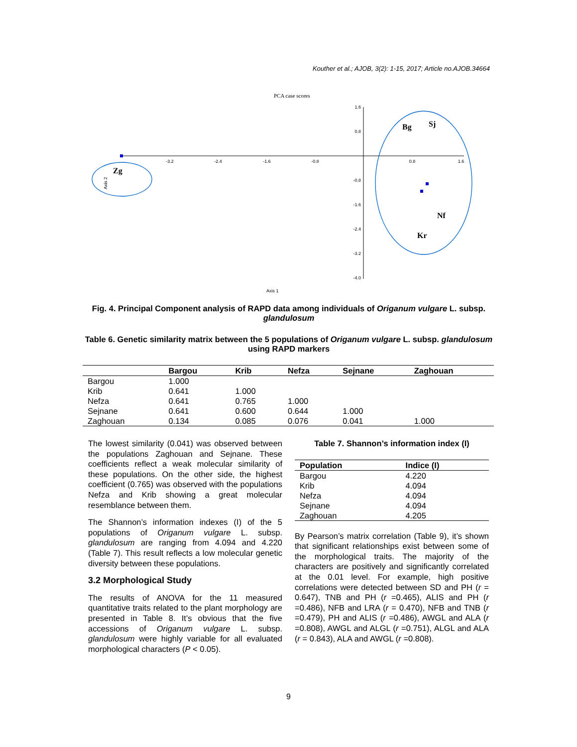Kouther et al.; AJOB, 3(2): 1-15, 2017; Article no.AJOB.34664
PCA case scores
-3.2
-2.4
-1.6
-0.8
0.8
1.6
1.6
0.8
-0.8
-1.6
-2.4
-3.2
-4.0
Axis 1
Axis 2
Zg
Bg
Sj
Nf
Kr
Fig. 4. Principal Component analysis of RAPD data among individuals of Origanum vulgare L. subsp. glandulosum
Table 6. Genetic similarity matrix between the 5 populations of Origanum vulgare L. subsp. glandulosum using RAPD markers
| | Bargou | Krib | Nefza | Sejnane | Zaghouan |
| --- | --- | --- | --- | --- | --- |
| Bargou | 1.000 | | | | |
| Krib | 0.641 | 1.000 | | | |
| Nefza | 0.641 | 0.765 | 1.000 | | |
| Sejnane | 0.641 | 0.600 | 0.644 | 1.000 | |
| Zaghouan | 0.134 | 0.085 | 0.076 | 0.041 | 1.000 |
The lowest similarity (0.041) was observed between the populations Zaghouan and Sejnane. These coefficients reflect a weak molecular similarity of these populations. On the other side, the highest coefficient (0.765) was observed with the populations Nefza and Krib showing a great molecular resemblance between them.
The Shannon’s information indexes (I) of the 5 populations of Origanum vulgare L. subsp. glandulosum are ranging from 4.094 and 4.220 (Table 7). This result reflects a low molecular genetic diversity between these populations.
3.2 Morphological Study
The results of ANOVA for the 11 measured quantitative traits related to the plant morphology are presented in Table 8. It’s obvious that the five accessions of Origanum vulgare L. subsp. glandulosum were highly variable for all evaluated morphological characters (P < 0.05).
Table 7. Shannon’s information index (I)
| Population | Indice (I) |
| --- | --- |
| Bargou | 4.220 |
| Krib | 4.094 |
| Nefza | 4.094 |
| Sejnane | 4.094 |
| Zaghouan | 4.205 |
By Pearson’s matrix correlation (Table 9), it’s shown that significant relationships exist between some of the morphological traits. The majority of the characters are positively and significantly correlated at the 0.01 level. For example, high positive correlations were detected between SD and PH (r = 0.647), TNB and PH (r =0.465), ALIS and PH (r =0.486), NFB and LRA (r = 0.470), NFB and TNB (r =0.479), PH and ALIS (r =0.486), AWGL and ALA (r =0.808), AWGL and ALGL (r =0.751), ALGL and ALA (r = 0.843), ALA and AWGL (r =0.808).
9